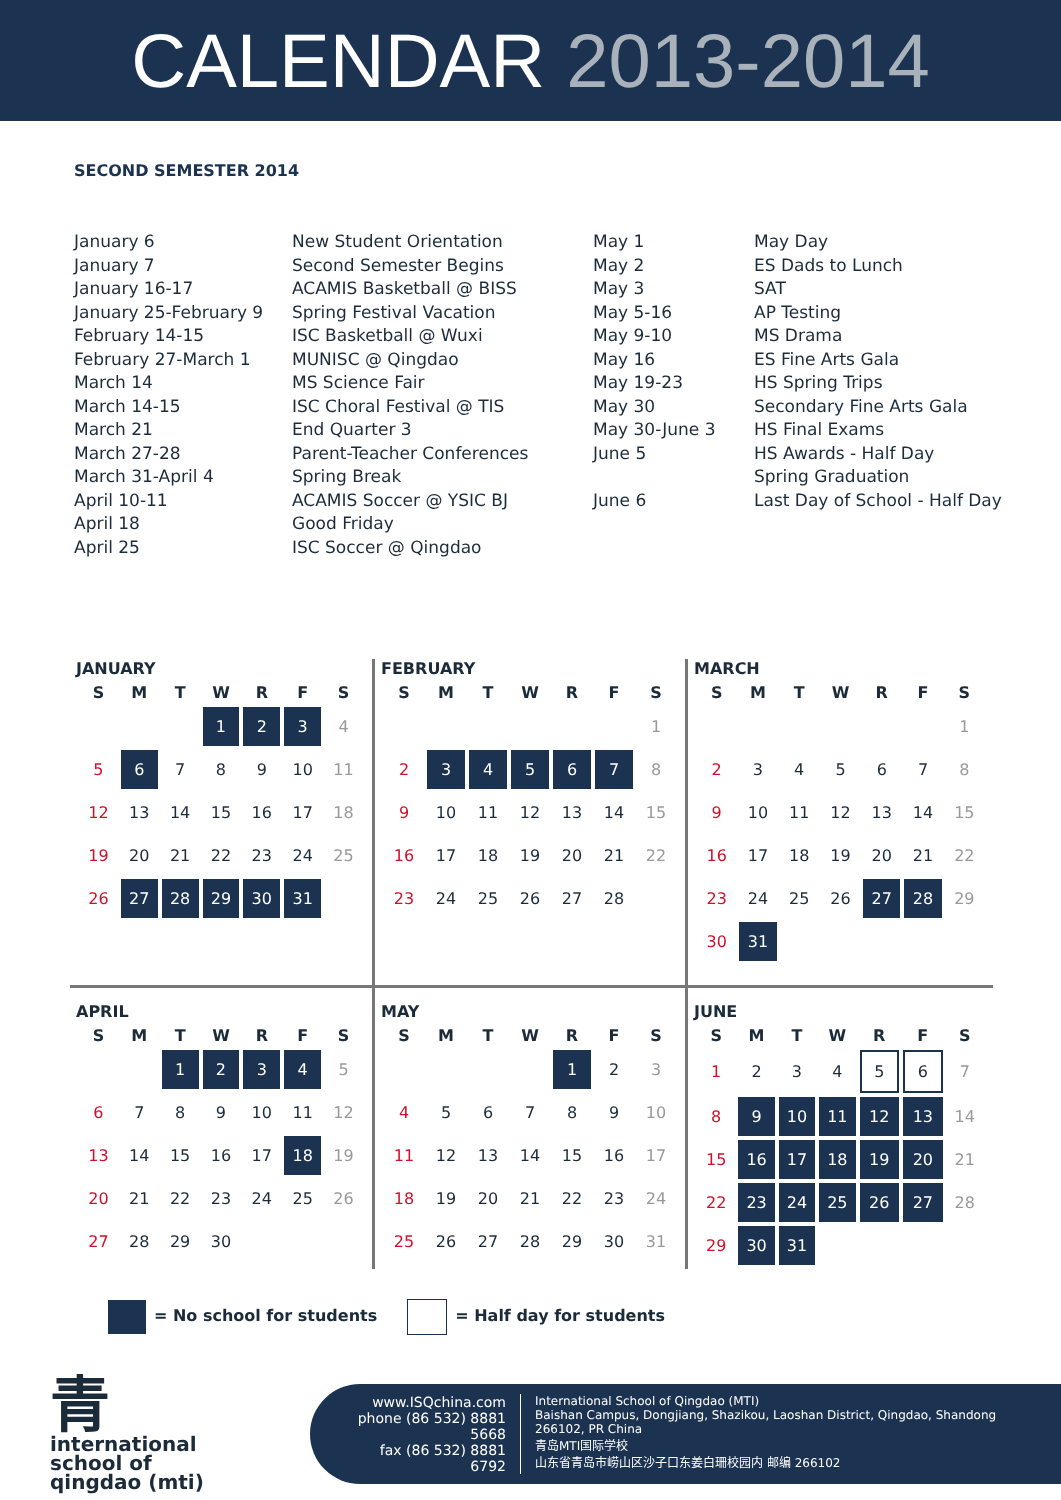CALENDAR 2013-2014
SECOND SEMESTER 2014
January 6 January 7 January 16-17 January 25-February 9 February 14-15 February 27-March 1 March 14 March 14-15 March 21 March 27-28 March 31-April 4 April 10-11 April 18 April 25
New Student Orientation Second Semester Begins ACAMIS Basketball @ BISS Spring Festival Vacation ISC Basketball @ Wuxi MUNISC @ Qingdao MS Science Fair ISC Choral Festival @ TIS End Quarter 3 Parent-Teacher Conferences Spring Break ACAMIS Soccer @ YSIC BJ Good Friday ISC Soccer @ Qingdao
May 1 May 2 May 3 May 5-16 May 9-10 May 16 May 19-23 May 30 May 30-June 3 June 5 June 6
May Day ES Dads to Lunch SAT AP Testing MS Drama ES Fine Arts Gala HS Spring Trips Secondary Fine Arts Gala HS Final Exams HS Awards - Half Day Spring Graduation Last Day of School - Half Day
JANUARY
| S | M | T | W | R | F | S |
| --- | --- | --- | --- | --- | --- | --- |
| | | | 1 | 2 | 3 | 4 |
| 5 | 6 | 7 | 8 | 9 | 10 | 11 |
| 12 | 13 | 14 | 15 | 16 | 17 | 18 |
| 19 | 20 | 21 | 22 | 23 | 24 | 25 |
| 26 | 27 | 28 | 29 | 30 | 31 | |
FEBRUARY
| S | M | T | W | R | F | S |
| --- | --- | --- | --- | --- | --- | --- |
| | | | | | | 1 |
| 2 | 3 | 4 | 5 | 6 | 7 | 8 |
| 9 | 10 | 11 | 12 | 13 | 14 | 15 |
| 16 | 17 | 18 | 19 | 20 | 21 | 22 |
| 23 | 24 | 25 | 26 | 27 | 28 | |
MARCH
| S | M | T | W | R | F | S |
| --- | --- | --- | --- | --- | --- | --- |
| | | | | | | 1 |
| 2 | 3 | 4 | 5 | 6 | 7 | 8 |
| 9 | 10 | 11 | 12 | 13 | 14 | 15 |
| 16 | 17 | 18 | 19 | 20 | 21 | 22 |
| 23 | 24 | 25 | 26 | 27 | 28 | 29 |
| 30 | 31 | | | | | |
APRIL
| S | M | T | W | R | F | S |
| --- | --- | --- | --- | --- | --- | --- |
| | | 1 | 2 | 3 | 4 | 5 |
| 6 | 7 | 8 | 9 | 10 | 11 | 12 |
| 13 | 14 | 15 | 16 | 17 | 18 | 19 |
| 20 | 21 | 22 | 23 | 24 | 25 | 26 |
| 27 | 28 | 29 | 30 | | | |
MAY
| S | M | T | W | R | F | S |
| --- | --- | --- | --- | --- | --- | --- |
| | | | | 1 | 2 | 3 |
| 4 | 5 | 6 | 7 | 8 | 9 | 10 |
| 11 | 12 | 13 | 14 | 15 | 16 | 17 |
| 18 | 19 | 20 | 21 | 22 | 23 | 24 |
| 25 | 26 | 27 | 28 | 29 | 30 | 31 |
JUNE
| S | M | T | W | R | F | S |
| --- | --- | --- | --- | --- | --- | --- |
| 1 | 2 | 3 | 4 | 5 | 6 | 7 |
| 8 | 9 | 10 | 11 | 12 | 13 | 14 |
| 15 | 16 | 17 | 18 | 19 | 20 | 21 |
| 22 | 23 | 24 | 25 | 26 | 27 | 28 |
| 29 | 30 | 31 | | | | |
= No school for students = Half day for students
青
international
school of
qingdao (mti)
www.ISQchina.com
phone (86 532) 8881 5668
fax (86 532) 8881 6792
International School of Qingdao (MTI)
Baishan Campus, Dongjiang, Shazikou, Laoshan District, Qingdao, Shandong 266102, PR China
青岛MTI国际学校
山东省青岛市崂山区沙子口东姜白珊校园内 邮编 266102